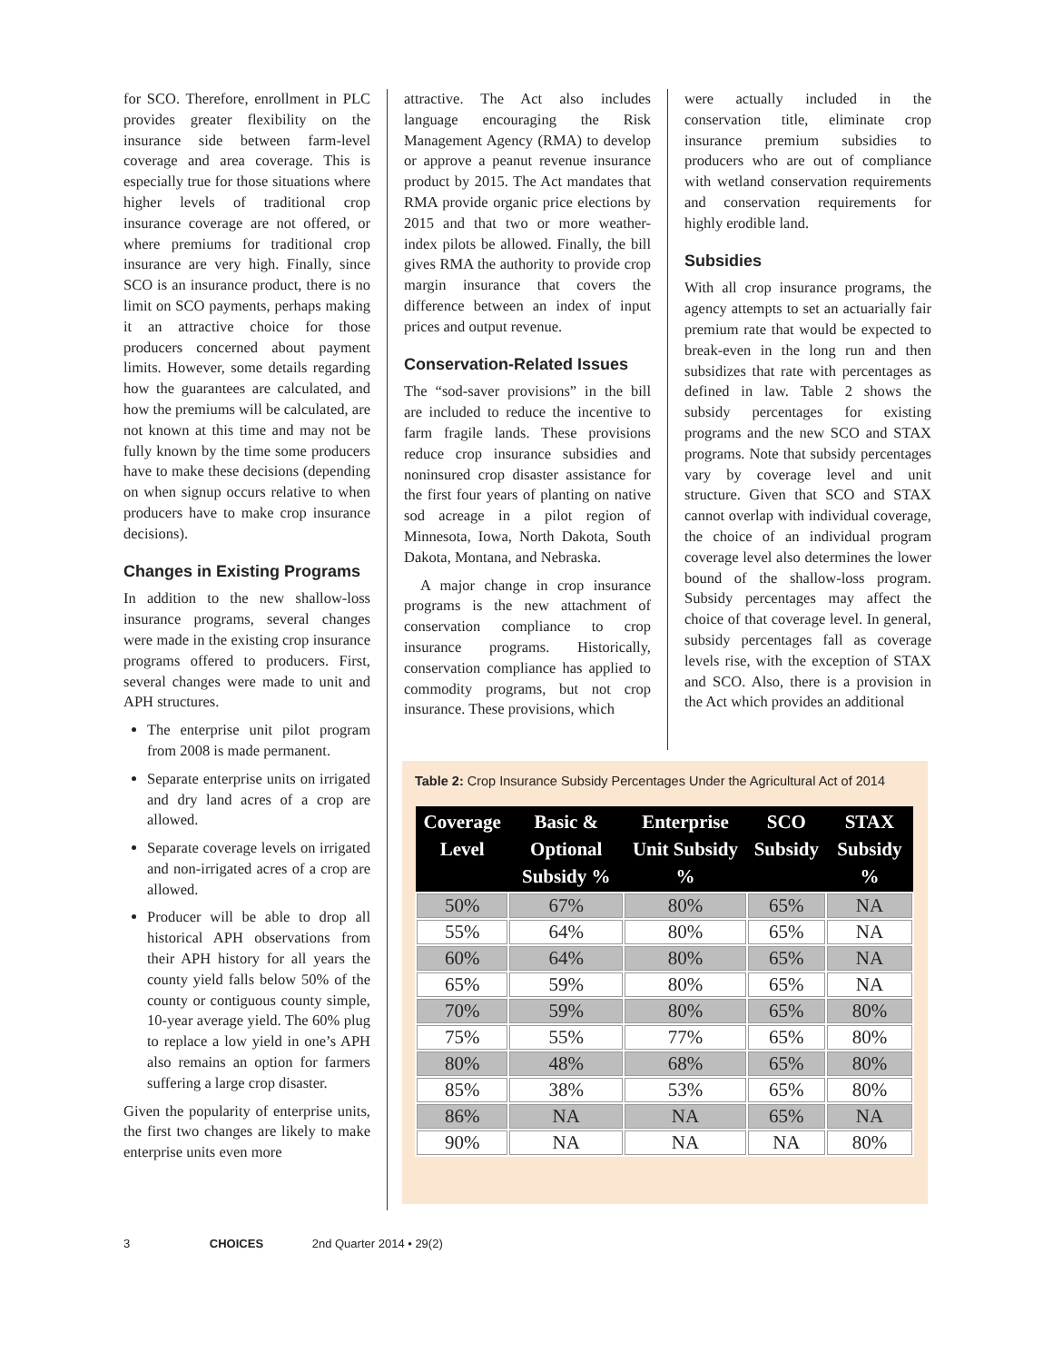for SCO. Therefore, enrollment in PLC provides greater flexibility on the insurance side between farm-level coverage and area coverage. This is especially true for those situations where higher levels of traditional crop insurance coverage are not offered, or where premiums for traditional crop insurance are very high. Finally, since SCO is an insurance product, there is no limit on SCO payments, perhaps making it an attractive choice for those producers concerned about payment limits. However, some details regarding how the guarantees are calculated, and how the premiums will be calculated, are not known at this time and may not be fully known by the time some producers have to make these decisions (depending on when signup occurs relative to when producers have to make crop insurance decisions).
Changes in Existing Programs
In addition to the new shallow-loss insurance programs, several changes were made in the existing crop insurance programs offered to producers. First, several changes were made to unit and APH structures.
The enterprise unit pilot program from 2008 is made permanent.
Separate enterprise units on irrigated and dry land acres of a crop are allowed.
Separate coverage levels on irrigated and non-irrigated acres of a crop are allowed.
Producer will be able to drop all historical APH observations from their APH history for all years the county yield falls below 50% of the county or contiguous county simple, 10-year average yield. The 60% plug to replace a low yield in one’s APH also remains an option for farmers suffering a large crop disaster.
Given the popularity of enterprise units, the first two changes are likely to make enterprise units even more
attractive. The Act also includes language encouraging the Risk Management Agency (RMA) to develop or approve a peanut revenue insurance product by 2015. The Act mandates that RMA provide organic price elections by 2015 and that two or more weather-index pilots be allowed. Finally, the bill gives RMA the authority to provide crop margin insurance that covers the difference between an index of input prices and output revenue.
Conservation-Related Issues
The “sod-saver provisions” in the bill are included to reduce the incentive to farm fragile lands. These provisions reduce crop insurance subsidies and noninsured crop disaster assistance for the first four years of planting on native sod acreage in a pilot region of Minnesota, Iowa, North Dakota, South Dakota, Montana, and Nebraska.
A major change in crop insurance programs is the new attachment of conservation compliance to crop insurance programs. Historically, conservation compliance has applied to commodity programs, but not crop insurance. These provisions, which
were actually included in the conservation title, eliminate crop insurance premium subsidies to producers who are out of compliance with wetland conservation requirements and conservation requirements for highly erodible land.
Subsidies
With all crop insurance programs, the agency attempts to set an actuarially fair premium rate that would be expected to break-even in the long run and then subsidizes that rate with percentages as defined in law. Table 2 shows the subsidy percentages for existing programs and the new SCO and STAX programs. Note that subsidy percentages vary by coverage level and unit structure. Given that SCO and STAX cannot overlap with individual coverage, the choice of an individual program coverage level also determines the lower bound of the shallow-loss program. Subsidy percentages may affect the choice of that coverage level. In general, subsidy percentages fall as coverage levels rise, with the exception of STAX and SCO. Also, there is a provision in the Act which provides an additional
Table 2: Crop Insurance Subsidy Percentages Under the Agricultural Act of 2014
| Coverage Level | Basic & Optional Subsidy % | Enterprise Unit Subsidy % | SCO Subsidy | STAX Subsidy % |
| --- | --- | --- | --- | --- |
| 50% | 67% | 80% | 65% | NA |
| 55% | 64% | 80% | 65% | NA |
| 60% | 64% | 80% | 65% | NA |
| 65% | 59% | 80% | 65% | NA |
| 70% | 59% | 80% | 65% | 80% |
| 75% | 55% | 77% | 65% | 80% |
| 80% | 48% | 68% | 65% | 80% |
| 85% | 38% | 53% | 65% | 80% |
| 86% | NA | NA | 65% | NA |
| 90% | NA | NA | NA | 80% |
3 CHOICES 2nd Quarter 2014 • 29(2)